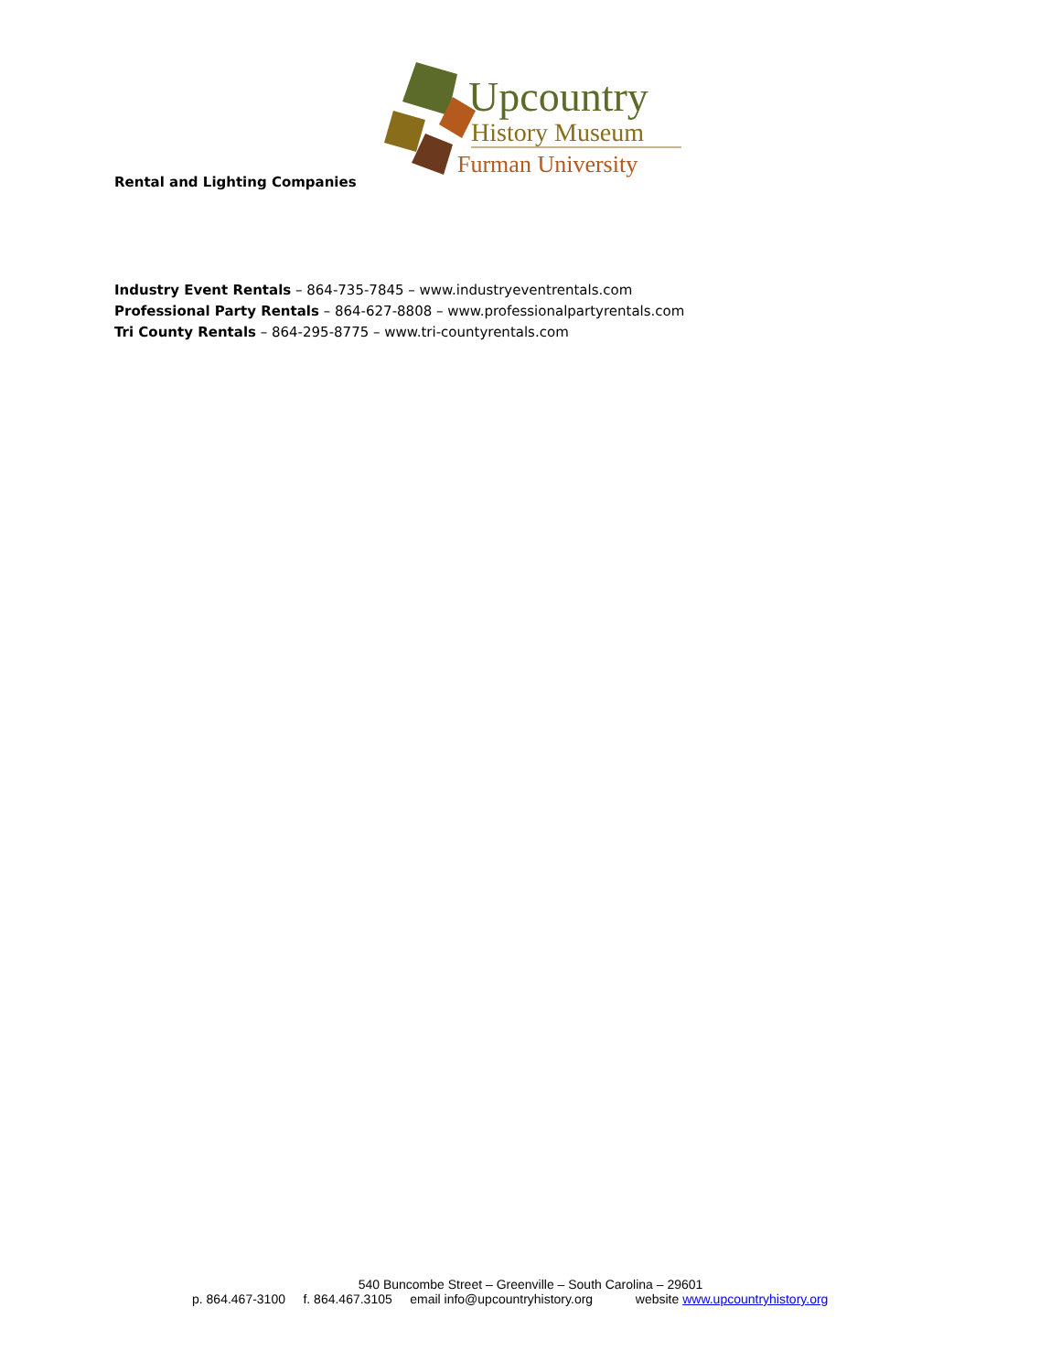Upcountry
History Museum
Furman University
Rental and Lighting Companies
Industry Event Rentals – 864-735-7845 – www.industryeventrentals.com
Professional Party Rentals – 864-627-8808 – www.professionalpartyrentals.com
Tri County Rentals – 864-295-8775 – www.tri-countyrentals.com
540 Buncombe Street – Greenville – South Carolina – 29601
p. 864.467-3100 f. 864.467.3105 email info@upcountryhistory.org website www.upcountryhistory.org